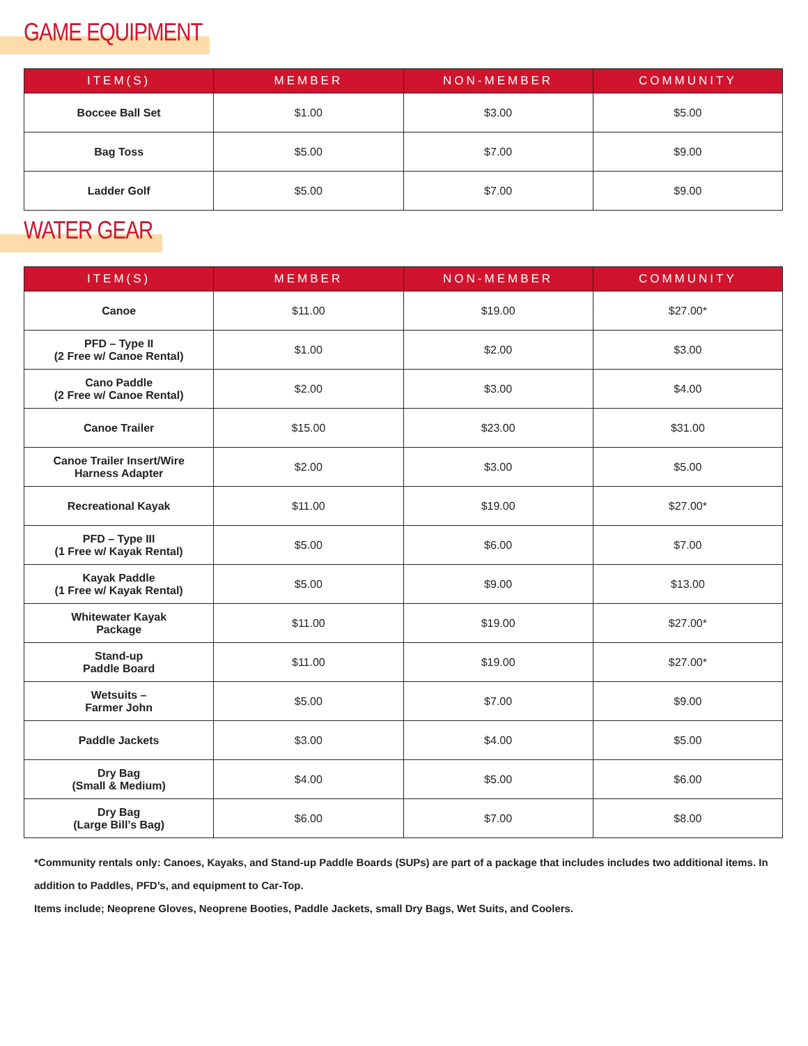GAME EQUIPMENT
| ITEM(S) | MEMBER | NON-MEMBER | COMMUNITY |
| --- | --- | --- | --- |
| Boccee Ball Set | $1.00 | $3.00 | $5.00 |
| Bag Toss | $5.00 | $7.00 | $9.00 |
| Ladder Golf | $5.00 | $7.00 | $9.00 |
WATER GEAR
| ITEM(S) | MEMBER | NON-MEMBER | COMMUNITY |
| --- | --- | --- | --- |
| Canoe | $11.00 | $19.00 | $27.00* |
| PFD – Type II (2 Free w/ Canoe Rental) | $1.00 | $2.00 | $3.00 |
| Cano Paddle (2 Free w/ Canoe Rental) | $2.00 | $3.00 | $4.00 |
| Canoe Trailer | $15.00 | $23.00 | $31.00 |
| Canoe Trailer Insert/Wire Harness Adapter | $2.00 | $3.00 | $5.00 |
| Recreational Kayak | $11.00 | $19.00 | $27.00* |
| PFD – Type III (1 Free w/ Kayak Rental) | $5.00 | $6.00 | $7.00 |
| Kayak Paddle (1 Free w/ Kayak Rental) | $5.00 | $9.00 | $13.00 |
| Whitewater Kayak Package | $11.00 | $19.00 | $27.00* |
| Stand-up Paddle Board | $11.00 | $19.00 | $27.00* |
| Wetsuits – Farmer John | $5.00 | $7.00 | $9.00 |
| Paddle Jackets | $3.00 | $4.00 | $5.00 |
| Dry Bag (Small & Medium) | $4.00 | $5.00 | $6.00 |
| Dry Bag (Large Bill’s Bag) | $6.00 | $7.00 | $8.00 |
*Community rentals only: Canoes, Kayaks, and Stand-up Paddle Boards (SUPs) are part of a package that includes includes two additional items. In addition to Paddles, PFD’s, and equipment to Car-Top.
Items include; Neoprene Gloves, Neoprene Booties, Paddle Jackets, small Dry Bags, Wet Suits, and Coolers.